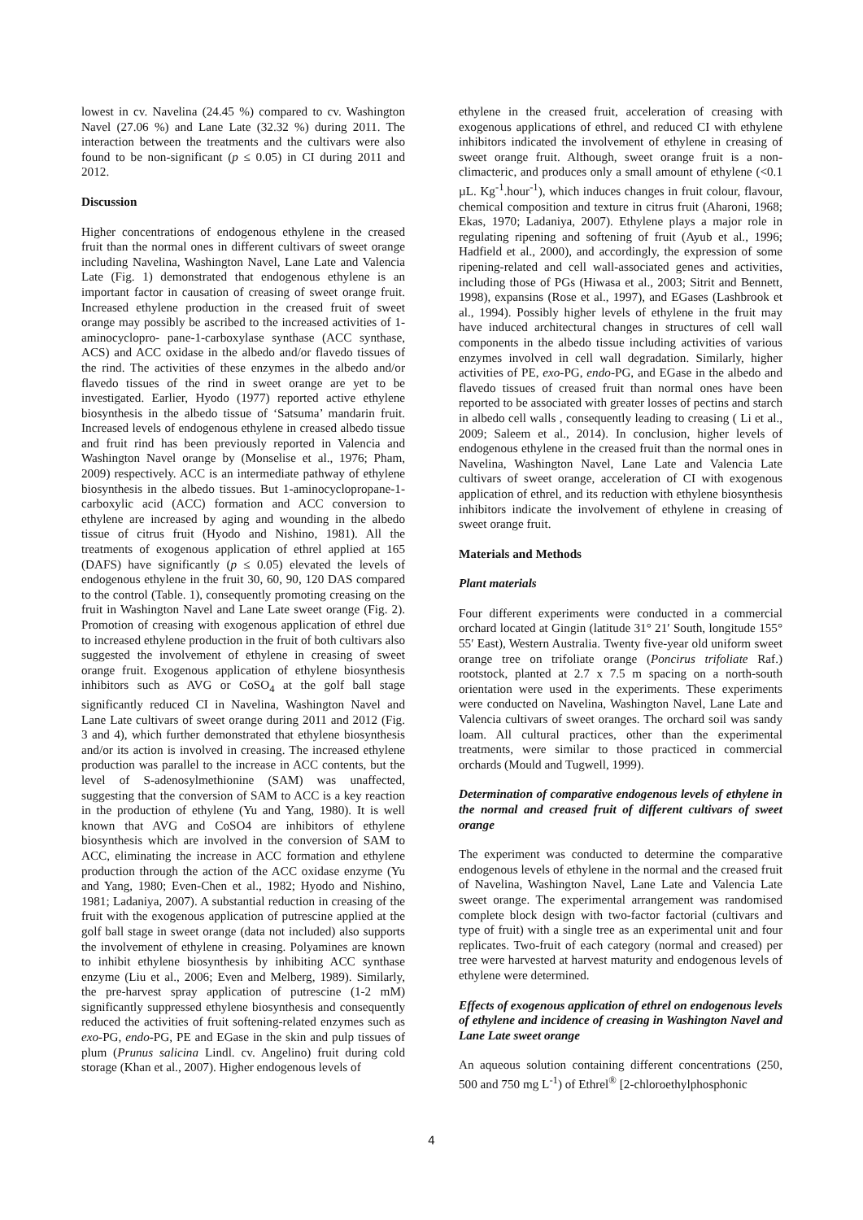lowest in cv. Navelina (24.45 %) compared to cv. Washington Navel (27.06 %) and Lane Late (32.32 %) during 2011. The interaction between the treatments and the cultivars were also found to be non-significant (p ≤ 0.05) in CI during 2011 and 2012.
Discussion
Higher concentrations of endogenous ethylene in the creased fruit than the normal ones in different cultivars of sweet orange including Navelina, Washington Navel, Lane Late and Valencia Late (Fig. 1) demonstrated that endogenous ethylene is an important factor in causation of creasing of sweet orange fruit. Increased ethylene production in the creased fruit of sweet orange may possibly be ascribed to the increased activities of 1-aminocyclopro- pane-1-carboxylase synthase (ACC synthase, ACS) and ACC oxidase in the albedo and/or flavedo tissues of the rind. The activities of these enzymes in the albedo and/or flavedo tissues of the rind in sweet orange are yet to be investigated. Earlier, Hyodo (1977) reported active ethylene biosynthesis in the albedo tissue of ‘Satsuma’ mandarin fruit. Increased levels of endogenous ethylene in creased albedo tissue and fruit rind has been previously reported in Valencia and Washington Navel orange by (Monselise et al., 1976; Pham, 2009) respectively. ACC is an intermediate pathway of ethylene biosynthesis in the albedo tissues. But 1-aminocyclopropane-1-carboxylic acid (ACC) formation and ACC conversion to ethylene are increased by aging and wounding in the albedo tissue of citrus fruit (Hyodo and Nishino, 1981). All the treatments of exogenous application of ethrel applied at 165 (DAFS) have significantly (p ≤ 0.05) elevated the levels of endogenous ethylene in the fruit 30, 60, 90, 120 DAS compared to the control (Table. 1), consequently promoting creasing on the fruit in Washington Navel and Lane Late sweet orange (Fig. 2). Promotion of creasing with exogenous application of ethrel due to increased ethylene production in the fruit of both cultivars also suggested the involvement of ethylene in creasing of sweet orange fruit. Exogenous application of ethylene biosynthesis inhibitors such as AVG or CoSO<sub>4</sub> at the golf ball stage significantly reduced CI in Navelina, Washington Navel and Lane Late cultivars of sweet orange during 2011 and 2012 (Fig. 3 and 4), which further demonstrated that ethylene biosynthesis and/or its action is involved in creasing. The increased ethylene production was parallel to the increase in ACC contents, but the level of S-adenosylmethionine (SAM) was unaffected, suggesting that the conversion of SAM to ACC is a key reaction in the production of ethylene (Yu and Yang, 1980). It is well known that AVG and CoSO4 are inhibitors of ethylene biosynthesis which are involved in the conversion of SAM to ACC, eliminating the increase in ACC formation and ethylene production through the action of the ACC oxidase enzyme (Yu and Yang, 1980; Even-Chen et al., 1982; Hyodo and Nishino, 1981; Ladaniya, 2007). A substantial reduction in creasing of the fruit with the exogenous application of putrescine applied at the golf ball stage in sweet orange (data not included) also supports the involvement of ethylene in creasing. Polyamines are known to inhibit ethylene biosynthesis by inhibiting ACC synthase enzyme (Liu et al., 2006; Even and Melberg, 1989). Similarly, the pre-harvest spray application of putrescine (1-2 mM) significantly suppressed ethylene biosynthesis and consequently reduced the activities of fruit softening-related enzymes such as exo-PG, endo-PG, PE and EGase in the skin and pulp tissues of plum (Prunus salicina Lindl. cv. Angelino) fruit during cold storage (Khan et al., 2007). Higher endogenous levels of
ethylene in the creased fruit, acceleration of creasing with exogenous applications of ethrel, and reduced CI with ethylene inhibitors indicated the involvement of ethylene in creasing of sweet orange fruit. Although, sweet orange fruit is a non-climacteric, and produces only a small amount of ethylene (<0.1 µL. Kg<sup>-1</sup>.hour<sup>-1</sup>), which induces changes in fruit colour, flavour, chemical composition and texture in citrus fruit (Aharoni, 1968; Ekas, 1970; Ladaniya, 2007). Ethylene plays a major role in regulating ripening and softening of fruit (Ayub et al., 1996; Hadfield et al., 2000), and accordingly, the expression of some ripening-related and cell wall-associated genes and activities, including those of PGs (Hiwasa et al., 2003; Sitrit and Bennett, 1998), expansins (Rose et al., 1997), and EGases (Lashbrook et al., 1994). Possibly higher levels of ethylene in the fruit may have induced architectural changes in structures of cell wall components in the albedo tissue including activities of various enzymes involved in cell wall degradation. Similarly, higher activities of PE, exo-PG, endo-PG, and EGase in the albedo and flavedo tissues of creased fruit than normal ones have been reported to be associated with greater losses of pectins and starch in albedo cell walls , consequently leading to creasing ( Li et al., 2009; Saleem et al., 2014). In conclusion, higher levels of endogenous ethylene in the creased fruit than the normal ones in Navelina, Washington Navel, Lane Late and Valencia Late cultivars of sweet orange, acceleration of CI with exogenous application of ethrel, and its reduction with ethylene biosynthesis inhibitors indicate the involvement of ethylene in creasing of sweet orange fruit.
Materials and Methods
Plant materials
Four different experiments were conducted in a commercial orchard located at Gingin (latitude 31° 21′ South, longitude 155° 55′ East), Western Australia. Twenty five-year old uniform sweet orange tree on trifoliate orange (Poncirus trifoliate Raf.) rootstock, planted at 2.7 x 7.5 m spacing on a north-south orientation were used in the experiments. These experiments were conducted on Navelina, Washington Navel, Lane Late and Valencia cultivars of sweet oranges. The orchard soil was sandy loam. All cultural practices, other than the experimental treatments, were similar to those practiced in commercial orchards (Mould and Tugwell, 1999).
Determination of comparative endogenous levels of ethylene in the normal and creased fruit of different cultivars of sweet orange
The experiment was conducted to determine the comparative endogenous levels of ethylene in the normal and the creased fruit of Navelina, Washington Navel, Lane Late and Valencia Late sweet orange. The experimental arrangement was randomised complete block design with two-factor factorial (cultivars and type of fruit) with a single tree as an experimental unit and four replicates. Two-fruit of each category (normal and creased) per tree were harvested at harvest maturity and endogenous levels of ethylene were determined.
Effects of exogenous application of ethrel on endogenous levels of ethylene and incidence of creasing in Washington Navel and Lane Late sweet orange
An aqueous solution containing different concentrations (250, 500 and 750 mg L<sup>-1</sup>) of Ethrel<sup>®</sup> [2-chloroethylphosphonic
4